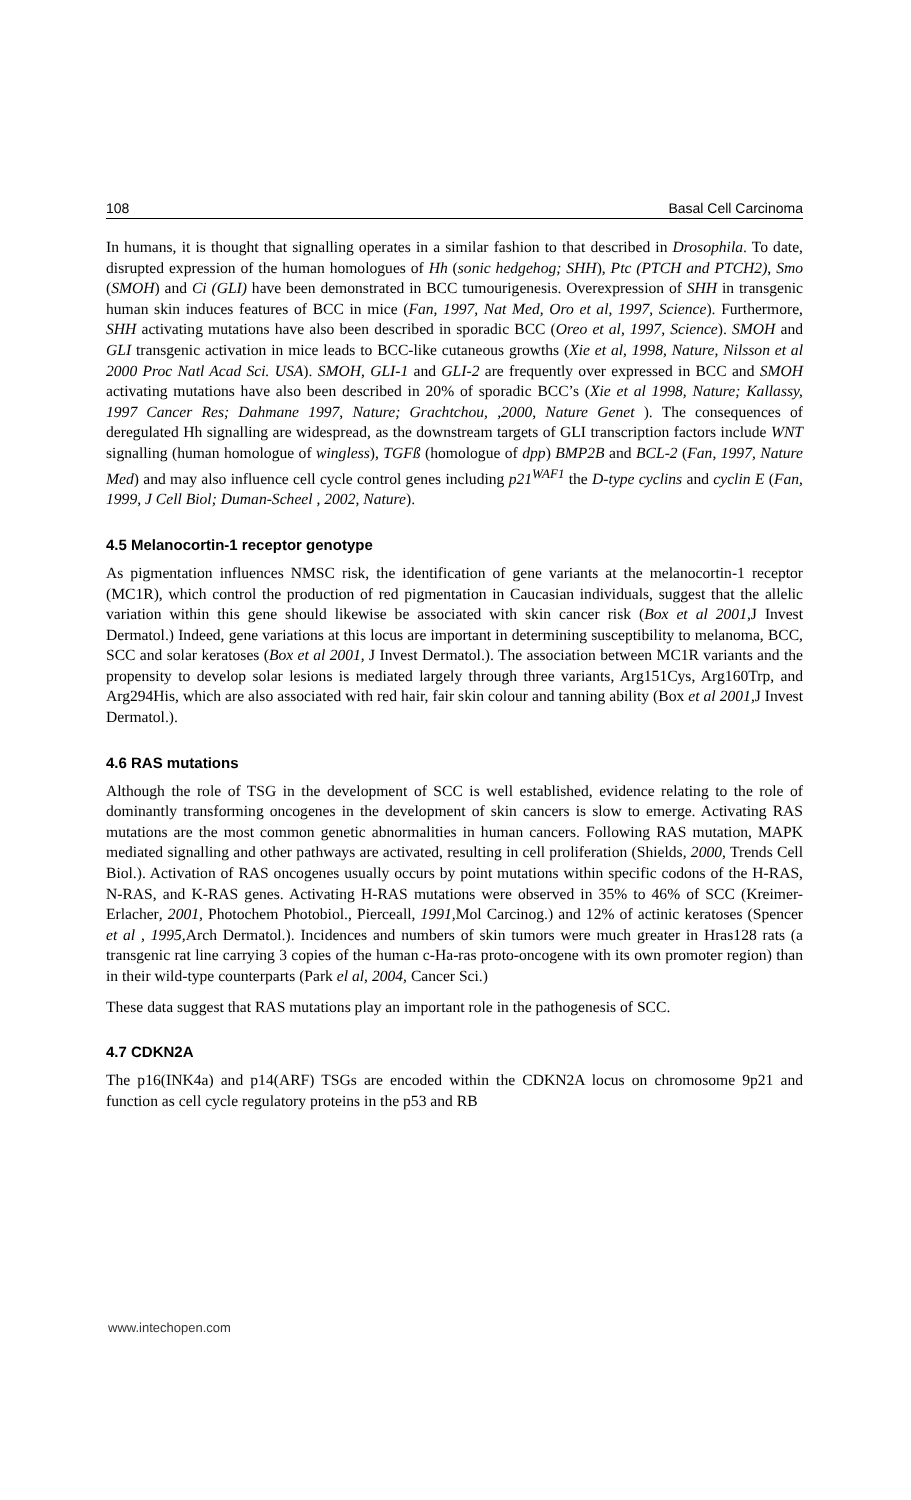108 Basal Cell Carcinoma
In humans, it is thought that signalling operates in a similar fashion to that described in Drosophila. To date, disrupted expression of the human homologues of Hh (sonic hedgehog; SHH), Ptc (PTCH and PTCH2), Smo (SMOH) and Ci (GLI) have been demonstrated in BCC tumourigenesis. Overexpression of SHH in transgenic human skin induces features of BCC in mice (Fan, 1997, Nat Med, Oro et al, 1997, Science). Furthermore, SHH activating mutations have also been described in sporadic BCC (Oreo et al, 1997, Science). SMOH and GLI transgenic activation in mice leads to BCC-like cutaneous growths (Xie et al, 1998, Nature, Nilsson et al 2000 Proc Natl Acad Sci. USA). SMOH, GLI-1 and GLI-2 are frequently over expressed in BCC and SMOH activating mutations have also been described in 20% of sporadic BCC’s (Xie et al 1998, Nature; Kallassy, 1997 Cancer Res; Dahmane 1997, Nature; Grachtchou, ,2000, Nature Genet ). The consequences of deregulated Hh signalling are widespread, as the downstream targets of GLI transcription factors include WNT signalling (human homologue of wingless), TGFß (homologue of dpp) BMP2B and BCL-2 (Fan, 1997, Nature Med) and may also influence cell cycle control genes including p21<sup>WAF1</sup> the D-type cyclins and cyclin E (Fan, 1999, J Cell Biol; Duman-Scheel , 2002, Nature).
4.5 Melanocortin-1 receptor genotype
As pigmentation influences NMSC risk, the identification of gene variants at the melanocortin-1 receptor (MC1R), which control the production of red pigmentation in Caucasian individuals, suggest that the allelic variation within this gene should likewise be associated with skin cancer risk (Box et al 2001, J Invest Dermatol.) Indeed, gene variations at this locus are important in determining susceptibility to melanoma, BCC, SCC and solar keratoses (Box et al 2001, J Invest Dermatol.). The association between MC1R variants and the propensity to develop solar lesions is mediated largely through three variants, Arg151Cys, Arg160Trp, and Arg294His, which are also associated with red hair, fair skin colour and tanning ability (Box et al 2001, J Invest Dermatol.).
4.6 RAS mutations
Although the role of TSG in the development of SCC is well established, evidence relating to the role of dominantly transforming oncogenes in the development of skin cancers is slow to emerge. Activating RAS mutations are the most common genetic abnormalities in human cancers. Following RAS mutation, MAPK mediated signalling and other pathways are activated, resulting in cell proliferation (Shields, 2000, Trends Cell Biol.). Activation of RAS oncogenes usually occurs by point mutations within specific codons of the H-RAS, N-RAS, and K-RAS genes. Activating H-RAS mutations were observed in 35% to 46% of SCC (Kreimer-Erlacher, 2001, Photochem Photobiol., Pierceall, 1991, Mol Carcinog.) and 12% of actinic keratoses (Spencer et al , 1995, Arch Dermatol.). Incidences and numbers of skin tumors were much greater in Hras128 rats (a transgenic rat line carrying 3 copies of the human c-Ha-ras proto-oncogene with its own promoter region) than in their wild-type counterparts (Park el al, 2004, Cancer Sci.)
These data suggest that RAS mutations play an important role in the pathogenesis of SCC.
4.7 CDKN2A
The p16(INK4a) and p14(ARF) TSGs are encoded within the CDKN2A locus on chromosome 9p21 and function as cell cycle regulatory proteins in the p53 and RB
www.intechopen.com